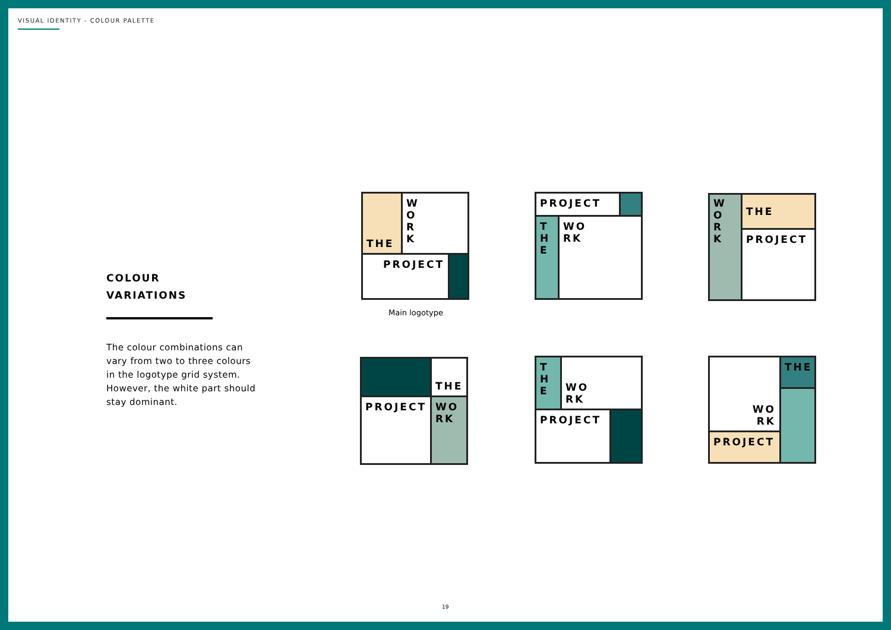VISUAL IDENTITY - COLOUR PALETTE
COLOUR
VARIATIONS
The colour combinations can vary from two to three colours in the logotype grid system. However, the white part should stay dominant.
THE
W
O
R
K
PROJECT
Main logotype
PROJECT
T
H
E
WO
RK
W
O
R
K
THE
PROJECT
THE
PROJECT
WO
RK
T
H
E
WO
RK
PROJECT
WO
RK
THE
PROJECT
19